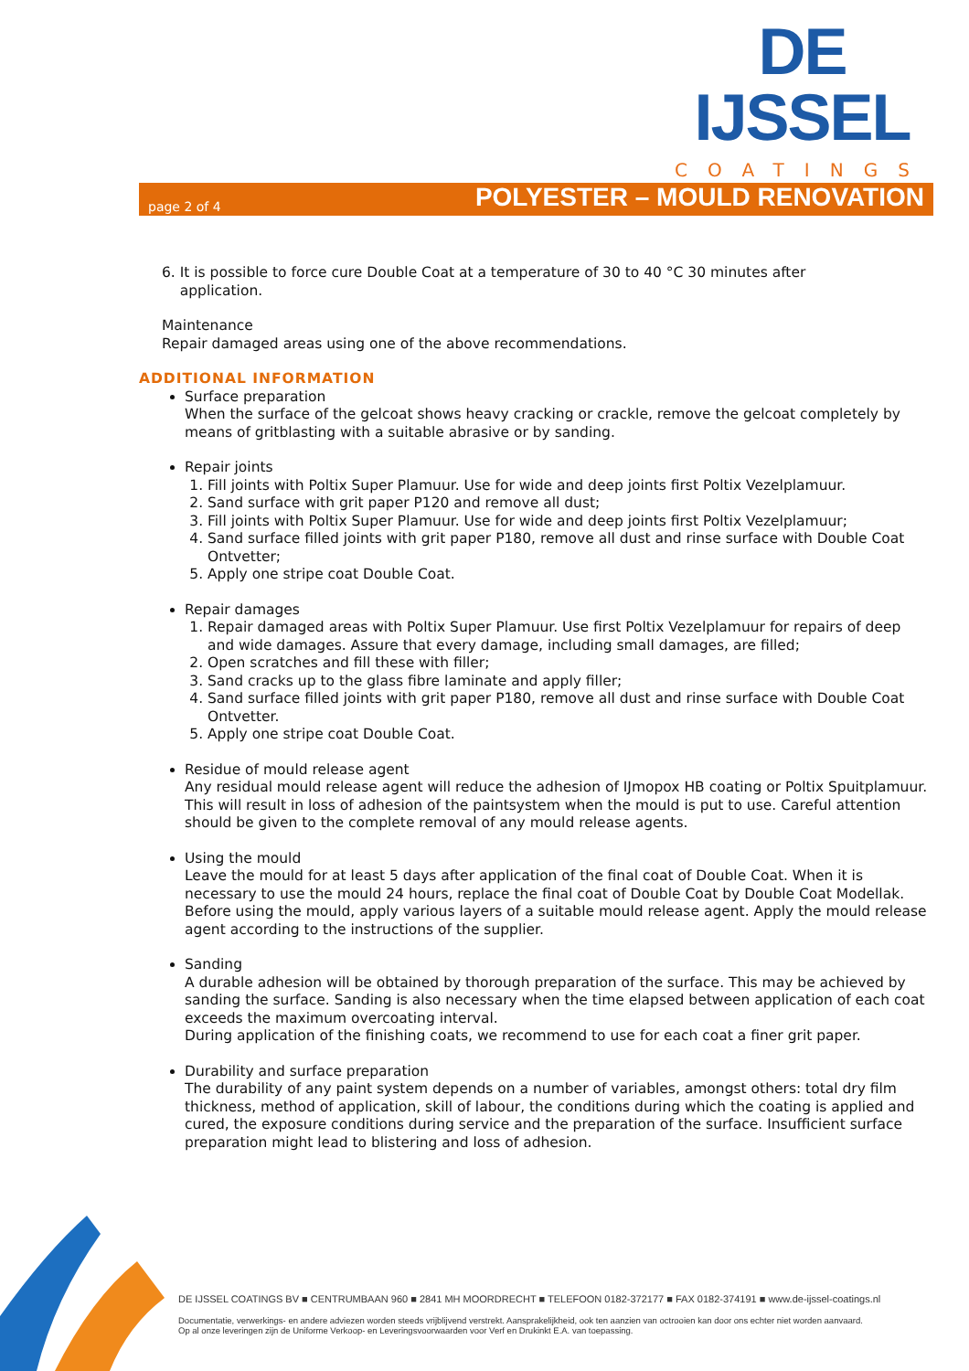DE IJSSEL
COATINGS
page 2 of 4 POLYESTER – MOULD RENOVATION
6. It is possible to force cure Double Coat at a temperature of 30 to 40 °C 30 minutes after
application.
Maintenance
Repair damaged areas using one of the above recommendations.
ADDITIONAL INFORMATION
Surface preparation
When the surface of the gelcoat shows heavy cracking or crackle, remove the gelcoat completely by means of gritblasting with a suitable abrasive or by sanding.
Repair joints
1. Fill joints with Poltix Super Plamuur. Use for wide and deep joints first Poltix Vezelplamuur.
2. Sand surface with grit paper P120 and remove all dust;
3. Fill joints with Poltix Super Plamuur. Use for wide and deep joints first Poltix Vezelplamuur;
4. Sand surface filled joints with grit paper P180, remove all dust and rinse surface with Double Coat Ontvetter;
5. Apply one stripe coat Double Coat.
Repair damages
1. Repair damaged areas with Poltix Super Plamuur. Use first Poltix Vezelplamuur for repairs of deep and wide damages. Assure that every damage, including small damages, are filled;
2. Open scratches and fill these with filler;
3. Sand cracks up to the glass fibre laminate and apply filler;
4. Sand surface filled joints with grit paper P180, remove all dust and rinse surface with Double Coat Ontvetter.
5. Apply one stripe coat Double Coat.
Residue of mould release agent
Any residual mould release agent will reduce the adhesion of IJmopox HB coating or Poltix Spuitplamuur. This will result in loss of adhesion of the paintsystem when the mould is put to use. Careful attention should be given to the complete removal of any mould release agents.
Using the mould
Leave the mould for at least 5 days after application of the final coat of Double Coat. When it is necessary to use the mould 24 hours, replace the final coat of Double Coat by Double Coat Modellak. Before using the mould, apply various layers of a suitable mould release agent. Apply the mould release agent according to the instructions of the supplier.
Sanding
A durable adhesion will be obtained by thorough preparation of the surface. This may be achieved by sanding the surface. Sanding is also necessary when the time elapsed between application of each coat exceeds the maximum overcoating interval.
During application of the finishing coats, we recommend to use for each coat a finer grit paper.
Durability and surface preparation
The durability of any paint system depends on a number of variables, amongst others: total dry film thickness, method of application, skill of labour, the conditions during which the coating is applied and cured, the exposure conditions during service and the preparation of the surface. Insufficient surface preparation might lead to blistering and loss of adhesion.
DE IJSSEL COATINGS BV ■ CENTRUMBAAN 960 ■ 2841 MH MOORDRECHT ■ TELEFOON 0182-372177 ■ FAX 0182-374191 ■ www.de-ijssel-coatings.nl
Documentatie, verwerkings- en andere adviezen worden steeds vrijblijvend verstrekt. Aansprakelijkheid, ook ten aanzien van octrooien kan door ons echter niet worden aanvaard.
Op al onze leveringen zijn de Uniforme Verkoop- en Leveringsvoorwaarden voor Verf en Drukinkt E.A. van toepassing.